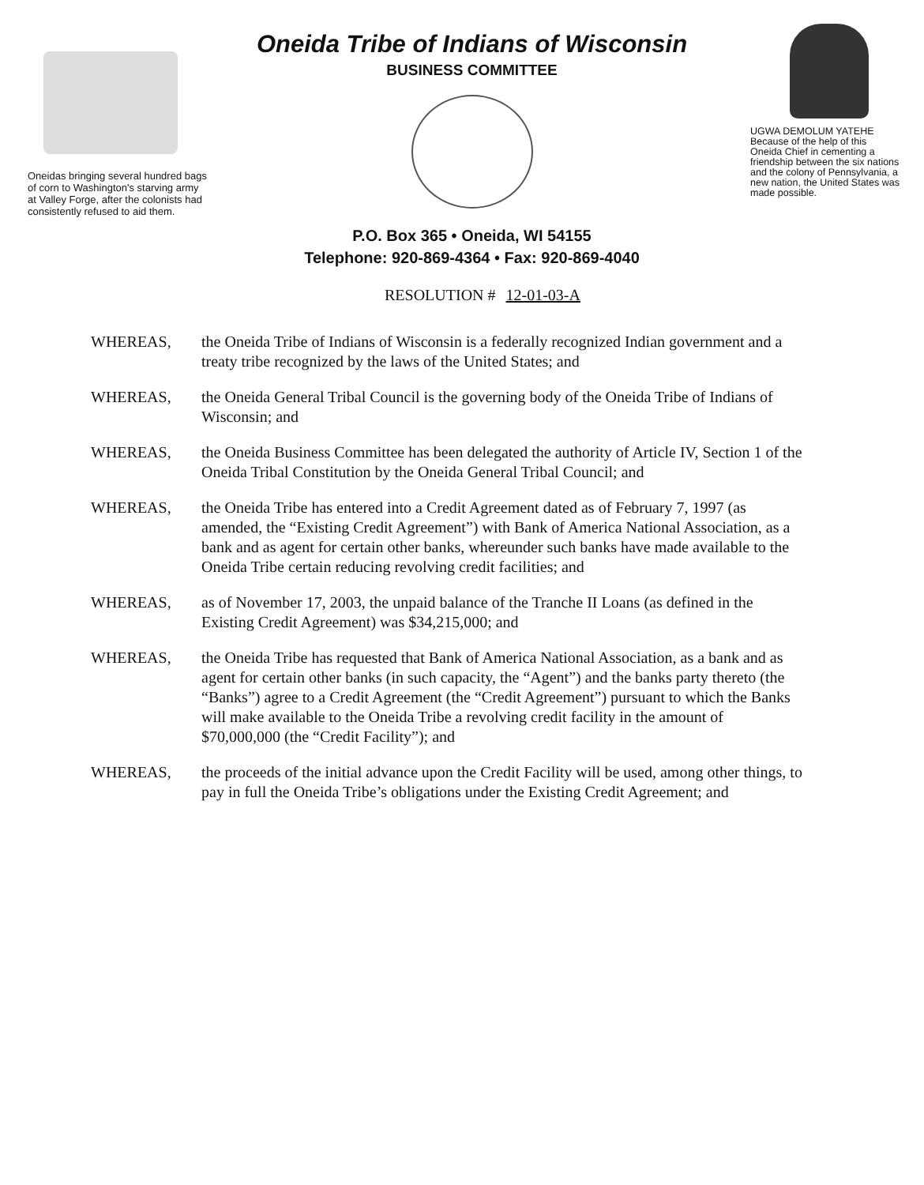Oneidas bringing several hundred bags of corn to Washington's starving army at Valley Forge, after the colonists had consistently refused to aid them.
Oneida Tribe of Indians of Wisconsin
BUSINESS COMMITTEE
P.O. Box 365 • Oneida, WI 54155
Telephone: 920-869-4364 • Fax: 920-869-4040
UGWA DEMOLUM YATEHE
Because of the help of this Oneida Chief in cementing a friendship between the six nations and the colony of Pennsylvania, a new nation, the United States was made possible.
RESOLUTION # 12-01-03-A
WHEREAS, the Oneida Tribe of Indians of Wisconsin is a federally recognized Indian government and a treaty tribe recognized by the laws of the United States; and
WHEREAS, the Oneida General Tribal Council is the governing body of the Oneida Tribe of Indians of Wisconsin; and
WHEREAS, the Oneida Business Committee has been delegated the authority of Article IV, Section 1 of the Oneida Tribal Constitution by the Oneida General Tribal Council; and
WHEREAS, the Oneida Tribe has entered into a Credit Agreement dated as of February 7, 1997 (as amended, the “Existing Credit Agreement”) with Bank of America National Association, as a bank and as agent for certain other banks, whereunder such banks have made available to the Oneida Tribe certain reducing revolving credit facilities; and
WHEREAS, as of November 17, 2003, the unpaid balance of the Tranche II Loans (as defined in the Existing Credit Agreement) was $34,215,000; and
WHEREAS, the Oneida Tribe has requested that Bank of America National Association, as a bank and as agent for certain other banks (in such capacity, the “Agent”) and the banks party thereto (the “Banks”) agree to a Credit Agreement (the “Credit Agreement”) pursuant to which the Banks will make available to the Oneida Tribe a revolving credit facility in the amount of $70,000,000 (the “Credit Facility”); and
WHEREAS, the proceeds of the initial advance upon the Credit Facility will be used, among other things, to pay in full the Oneida Tribe’s obligations under the Existing Credit Agreement; and